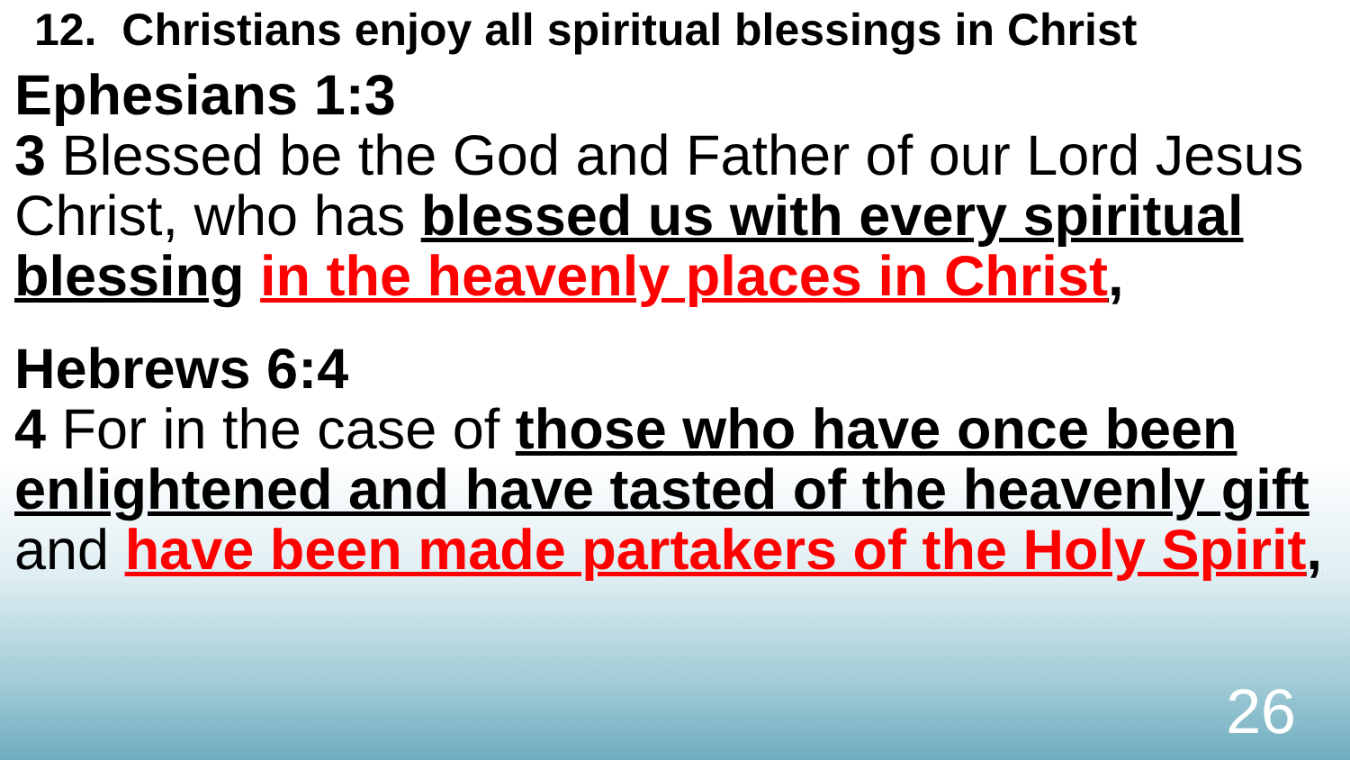12. Christians enjoy all spiritual blessings in Christ
Ephesians 1:3
3 Blessed be the God and Father of our Lord Jesus Christ, who has blessed us with every spiritual blessing in the heavenly places in Christ,
Hebrews 6:4
4 For in the case of those who have once been enlightened and have tasted of the heavenly gift and have been made partakers of the Holy Spirit,
26